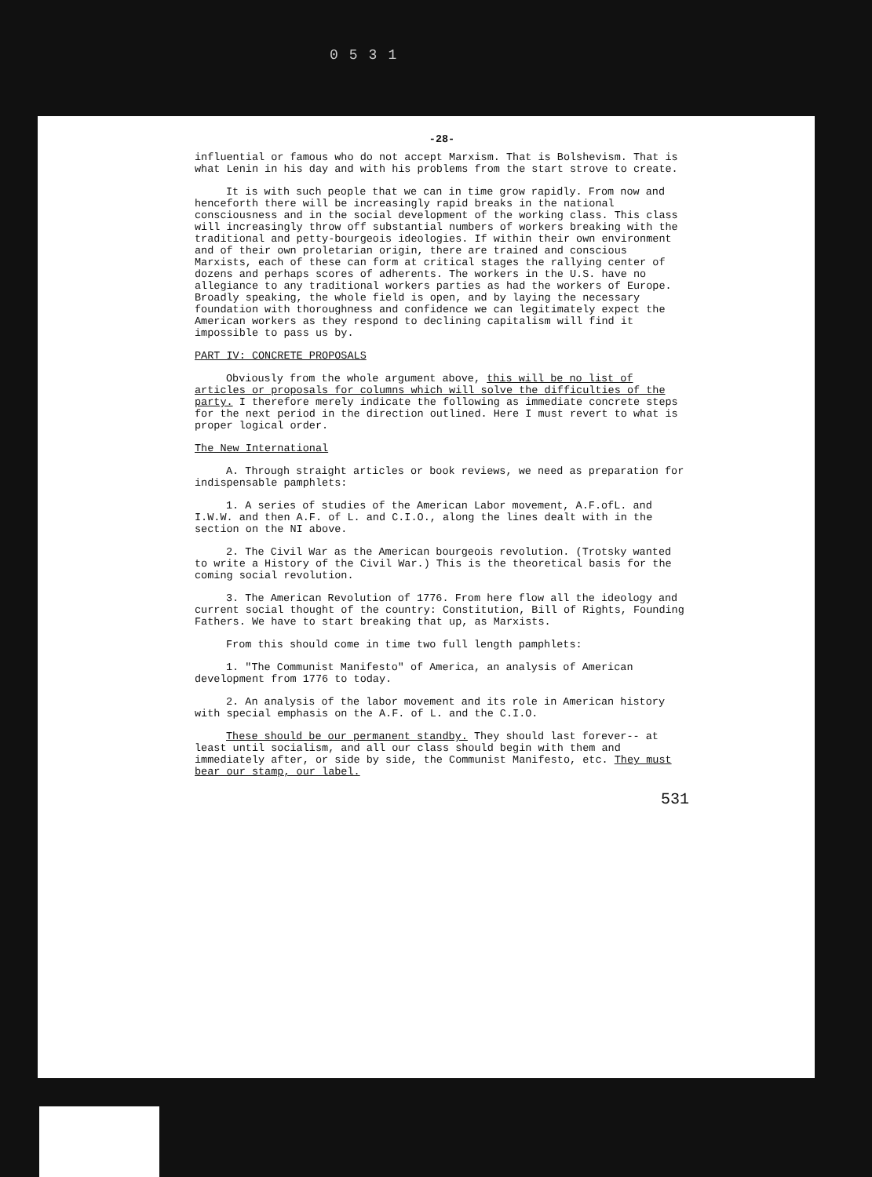0531
-28-
influential or famous who do not accept Marxism. That is Bolshevism. That is what Lenin in his day and with his problems from the start strove to create.
It is with such people that we can in time grow rapidly. From now and henceforth there will be increasingly rapid breaks in the national consciousness and in the social development of the working class. This class will increasingly throw off substantial numbers of workers breaking with the traditional and petty-bourgeois ideologies. If within their own environment and of their own proletarian origin, there are trained and conscious Marxists, each of these can form at critical stages the rallying center of dozens and perhaps scores of adherents. The workers in the U.S. have no allegiance to any traditional workers parties as had the workers of Europe. Broadly speaking, the whole field is open, and by laying the necessary foundation with thoroughness and confidence we can legitimately expect the American workers as they respond to declining capitalism will find it impossible to pass us by.
PART IV: CONCRETE PROPOSALS
Obviously from the whole argument above, this will be no list of articles or proposals for columns which will solve the difficulties of the party. I therefore merely indicate the following as immediate concrete steps for the next period in the direction outlined. Here I must revert to what is proper logical order.
The New International
A. Through straight articles or book reviews, we need as preparation for indispensable pamphlets:
1. A series of studies of the American Labor movement, A.F.ofL. and I.W.W. and then A.F. of L. and C.I.O., along the lines dealt with in the section on the NI above.
2. The Civil War as the American bourgeois revolution. (Trotsky wanted to write a History of the Civil War.) This is the theoretical basis for the coming social revolution.
3. The American Revolution of 1776. From here flow all the ideology and current social thought of the country: Constitution, Bill of Rights, Founding Fathers. We have to start breaking that up, as Marxists.
From this should come in time two full length pamphlets:
1. "The Communist Manifesto" of America, an analysis of American development from 1776 to today.
2. An analysis of the labor movement and its role in American history with special emphasis on the A.F. of L. and the C.I.O.
These should be our permanent standby. They should last forever-- at least until socialism, and all our class should begin with them and immediately after, or side by side, the Communist Manifesto, etc. They must bear our stamp, our label.
531